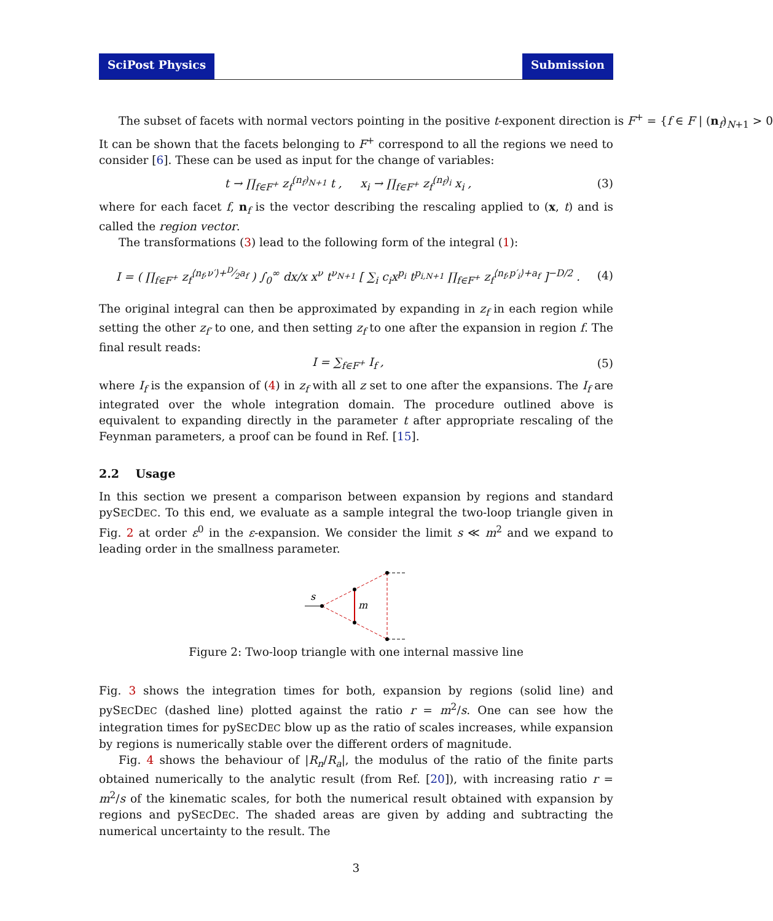SciPost Physics Submission
The subset of facets with normal vectors pointing in the positive t-exponent direction is F<sup>+</sup> = {f ∈ F | (n<sub>f</sub>)<sub>N+1</sub> > 0
It can be shown that the facets belonging to F<sup>+</sup> correspond to all the regions we need to consider [6]. These can be used as input for the change of variables:
t → ∏<sub>f∈F<sup>+</sup></sub> z<sub>f</sub><sup>(n<sub>f</sub>)<sub>N+1</sub></sup> t , x<sub>i</sub> → ∏<sub>f∈F<sup>+</sup></sub> z<sub>f</sub><sup>(n<sub>f</sub>)<sub>i</sub></sup> x<sub>i</sub> ,
(3)
where for each facet f, n<sub>f</sub> is the vector describing the rescaling applied to (x, t) and is called the region vector.
The transformations (3) lead to the following form of the integral (1):
I = ( ∏<sub>f∈F<sup>+</sup></sub> z<sub>f</sub><sup>⟨n<sub>f</sub>,ν′⟩+D⁄2a<sub>f</sub></sup> ) ∫<sub>0</sub><sup>∞</sup> dx/x x<sup>ν</sup> t<sup>ν<sub>N+1</sub></sup> [ ∑<sub>i</sub> c<sub>i</sub>x<sup>p<sub>i</sub></sup> t<sup>p<sub>i,N+1</sub></sup> ∏<sub>f∈F<sup>+</sup></sub> z<sub>f</sub><sup>⟨n<sub>f</sub>,p′<sub>i</sub>⟩+a<sub>f</sub></sup> ]<sup>−D/2</sup> .
(4)
The original integral can then be approximated by expanding in z<sub>f</sub> in each region while setting the other z<sub>f′</sub> to one, and then setting z<sub>f</sub> to one after the expansion in region f. The final result reads:
I = ∑<sub>f∈F<sup>+</sup></sub> I<sub>f</sub> , (5)
where I<sub>f</sub> is the expansion of (4) in z<sub>f</sub> with all z set to one after the expansions. The I<sub>f</sub> are integrated over the whole integration domain. The procedure outlined above is equivalent to expanding directly in the parameter t after appropriate rescaling of the Feynman parameters, a proof can be found in Ref. [15].
2.2 Usage
In this section we present a comparison between expansion by regions and standard pySECDEC. To this end, we evaluate as a sample integral the two-loop triangle given in Fig. 2 at order ε<sup>0</sup> in the ε-expansion. We consider the limit s ≪ m<sup>2</sup> and we expand to leading order in the smallness parameter.
s
m
Figure 2: Two-loop triangle with one internal massive line
Fig. 3 shows the integration times for both, expansion by regions (solid line) and pySECDEC (dashed line) plotted against the ratio r = m<sup>2</sup>/s. One can see how the integration times for pySECDEC blow up as the ratio of scales increases, while expansion by regions is numerically stable over the different orders of magnitude.
Fig. 4 shows the behaviour of |R<sub>n</sub>/R<sub>a</sub>|, the modulus of the ratio of the finite parts obtained numerically to the analytic result (from Ref. [20]), with increasing ratio r = m<sup>2</sup>/s of the kinematic scales, for both the numerical result obtained with expansion by regions and pySECDEC. The shaded areas are given by adding and subtracting the numerical uncertainty to the result. The
3